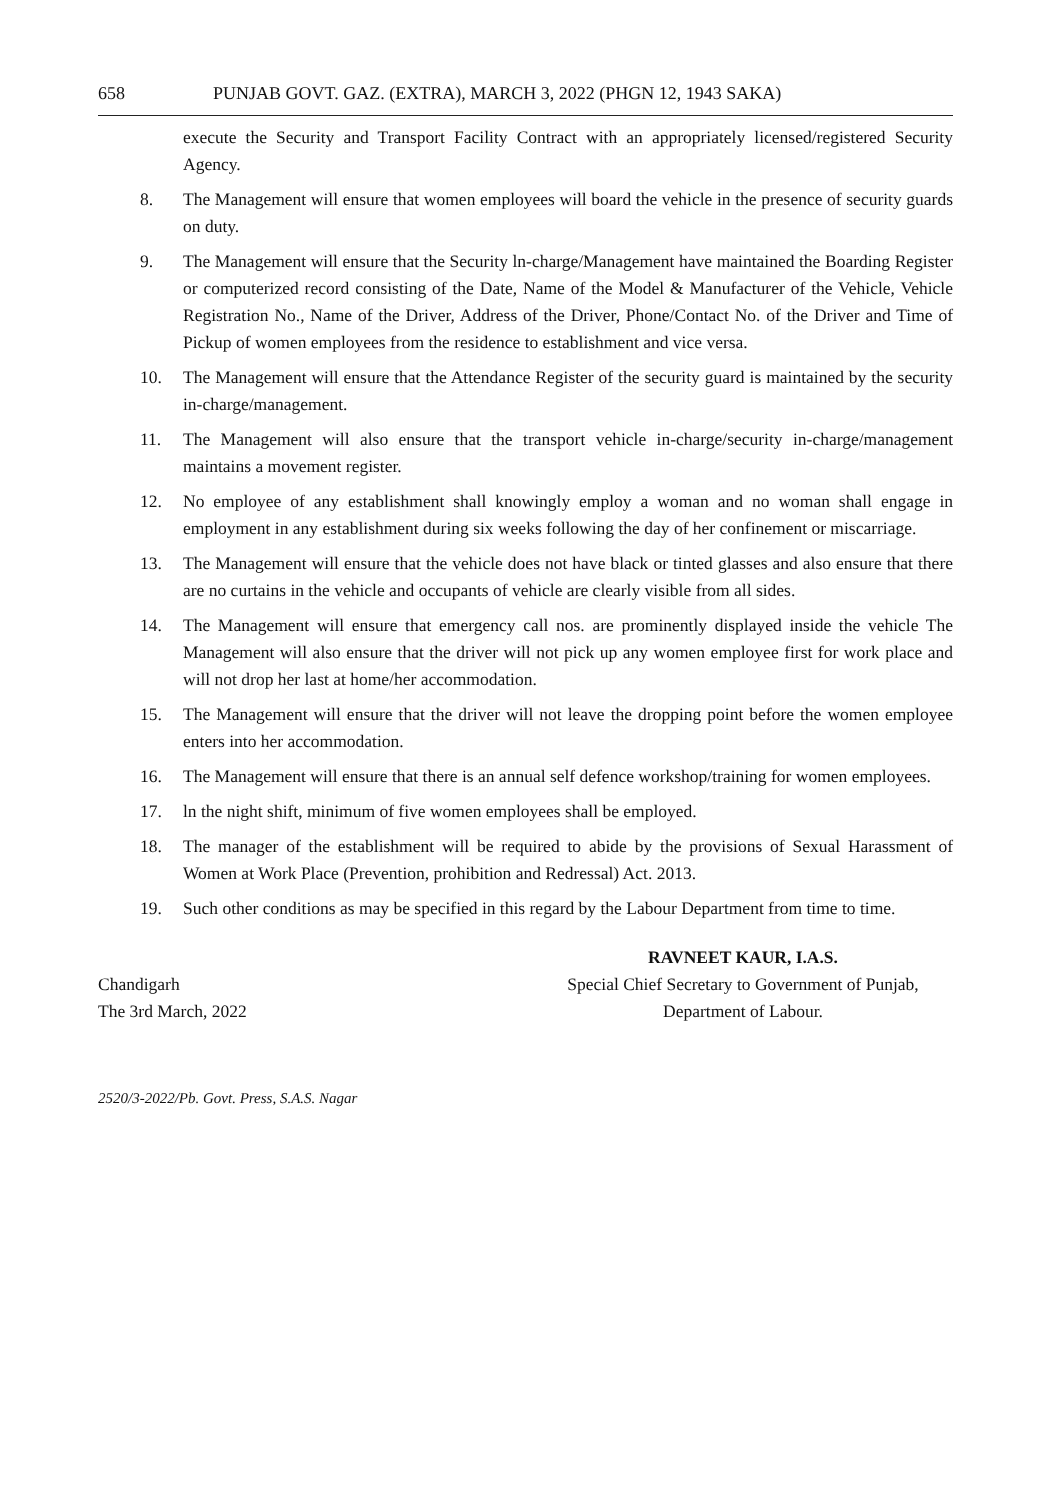658 PUNJAB GOVT. GAZ. (EXTRA), MARCH 3, 2022 (PHGN 12, 1943 SAKA)
execute the Security and Transport Facility Contract with an appropriately licensed/registered Security Agency.
8. The Management will ensure that women employees will board the vehicle in the presence of security guards on duty.
9. The Management will ensure that the Security ln-charge/Management have maintained the Boarding Register or computerized record consisting of the Date, Name of the Model & Manufacturer of the Vehicle, Vehicle Registration No., Name of the Driver, Address of the Driver, Phone/Contact No. of the Driver and Time of Pickup of women employees from the residence to establishment and vice versa.
10. The Management will ensure that the Attendance Register of the security guard is maintained by the security in-charge/management.
11. The Management will also ensure that the transport vehicle in-charge/security in-charge/management maintains a movement register.
12. No employee of any establishment shall knowingly employ a woman and no woman shall engage in employment in any establishment during six weeks following the day of her confinement or miscarriage.
13. The Management will ensure that the vehicle does not have black or tinted glasses and also ensure that there are no curtains in the vehicle and occupants of vehicle are clearly visible from all sides.
14. The Management will ensure that emergency call nos. are prominently displayed inside the vehicle The Management will also ensure that the driver will not pick up any women employee first for work place and will not drop her last at home/her accommodation.
15. The Management will ensure that the driver will not leave the dropping point before the women employee enters into her accommodation.
16. The Management will ensure that there is an annual self defence workshop/training for women employees.
17. ln the night shift, minimum of five women employees shall be employed.
18. The manager of the establishment will be required to abide by the provisions of Sexual Harassment of Women at Work Place (Prevention, prohibition and Redressal) Act. 2013.
19. Such other conditions as may be specified in this regard by the Labour Department from time to time.
Chandigarh
The 3rd March, 2022
RAVNEET KAUR, I.A.S.
Special Chief Secretary to Government of Punjab,
Department of Labour.
2520/3-2022/Pb. Govt. Press, S.A.S. Nagar